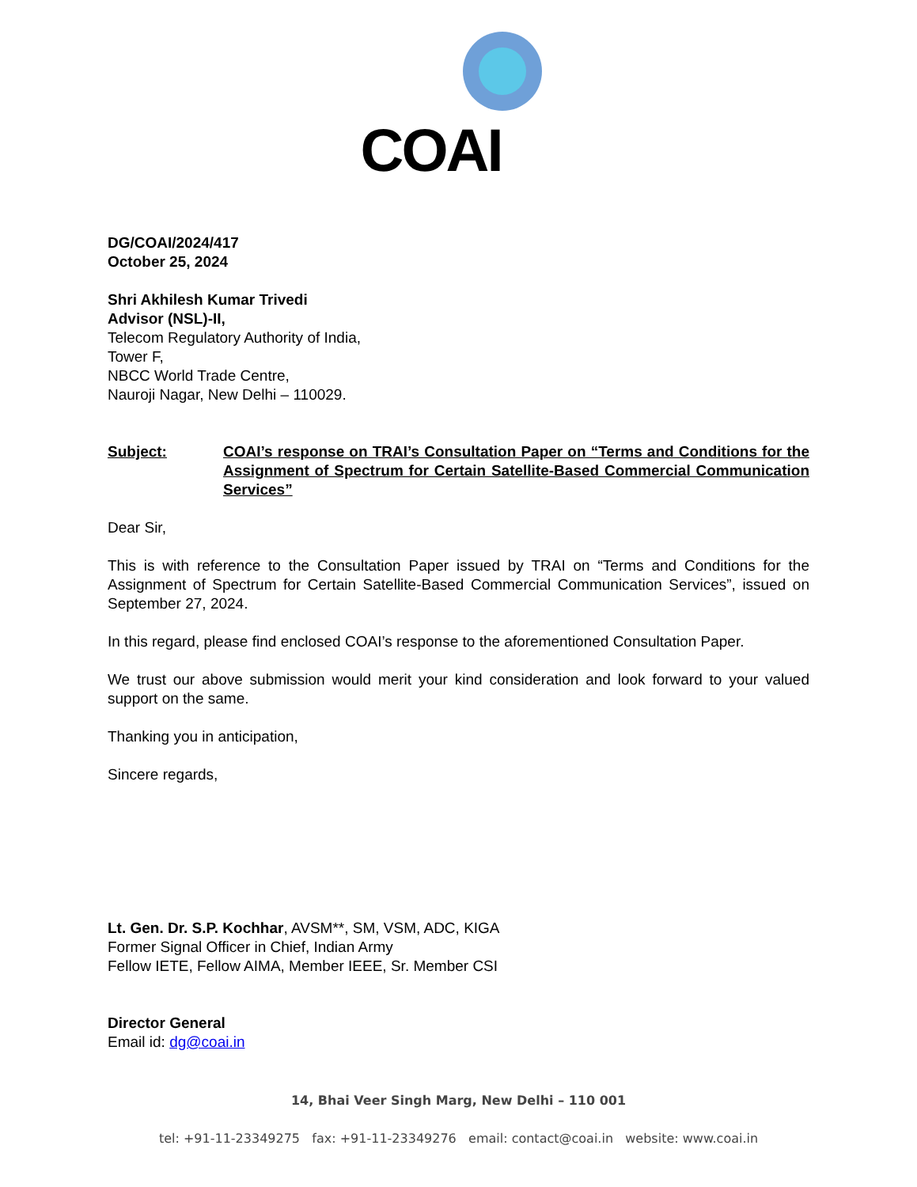COAI
DG/COAI/2024/417
October 25, 2024
Shri Akhilesh Kumar Trivedi
Advisor (NSL)-II,
Telecom Regulatory Authority of India,
Tower F,
NBCC World Trade Centre,
Nauroji Nagar, New Delhi – 110029.
Subject: COAI’s response on TRAI’s Consultation Paper on “Terms and Conditions for the Assignment of Spectrum for Certain Satellite-Based Commercial Communication Services”
Dear Sir,
This is with reference to the Consultation Paper issued by TRAI on “Terms and Conditions for the Assignment of Spectrum for Certain Satellite-Based Commercial Communication Services”, issued on September 27, 2024.
In this regard, please find enclosed COAI’s response to the aforementioned Consultation Paper.
We trust our above submission would merit your kind consideration and look forward to your valued support on the same.
Thanking you in anticipation,
Sincere regards,
Lt. Gen. Dr. S.P. Kochhar, AVSM**, SM, VSM, ADC, KIGA
Former Signal Officer in Chief, Indian Army
Fellow IETE, Fellow AIMA, Member IEEE, Sr. Member CSI
Director General
Email id: dg@coai.in
14, Bhai Veer Singh Marg, New Delhi – 110 001
tel: +91-11-23349275 fax: +91-11-23349276 email: contact@coai.in website: www.coai.in